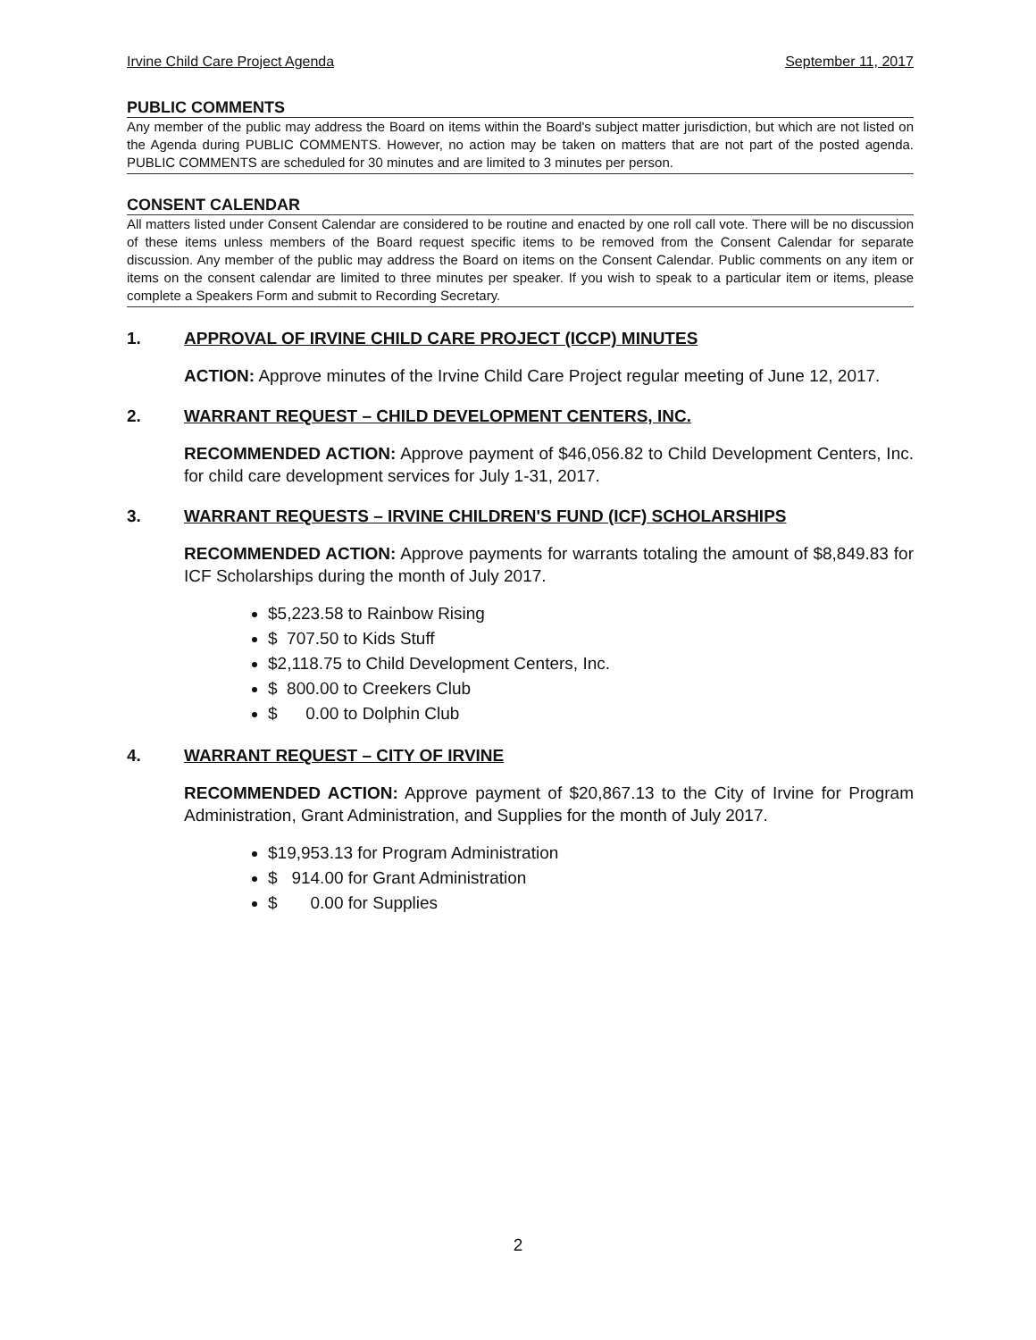Irvine Child Care Project Agenda September 11, 2017
PUBLIC COMMENTS
Any member of the public may address the Board on items within the Board's subject matter jurisdiction, but which are not listed on the Agenda during PUBLIC COMMENTS. However, no action may be taken on matters that are not part of the posted agenda. PUBLIC COMMENTS are scheduled for 30 minutes and are limited to 3 minutes per person.
CONSENT CALENDAR
All matters listed under Consent Calendar are considered to be routine and enacted by one roll call vote. There will be no discussion of these items unless members of the Board request specific items to be removed from the Consent Calendar for separate discussion. Any member of the public may address the Board on items on the Consent Calendar. Public comments on any item or items on the consent calendar are limited to three minutes per speaker. If you wish to speak to a particular item or items, please complete a Speakers Form and submit to Recording Secretary.
1. APPROVAL OF IRVINE CHILD CARE PROJECT (ICCP) MINUTES
ACTION: Approve minutes of the Irvine Child Care Project regular meeting of June 12, 2017.
2. WARRANT REQUEST – CHILD DEVELOPMENT CENTERS, INC.
RECOMMENDED ACTION: Approve payment of $46,056.82 to Child Development Centers, Inc. for child care development services for July 1-31, 2017.
3. WARRANT REQUESTS – IRVINE CHILDREN'S FUND (ICF) SCHOLARSHIPS
RECOMMENDED ACTION: Approve payments for warrants totaling the amount of $8,849.83 for ICF Scholarships during the month of July 2017.
$5,223.58 to Rainbow Rising
$  707.50
to Kids Stuff
$2,118.75 to Child Development Centers, Inc.
$  800.00
to Creekers Club
$      0.00
to Dolphin Club
4. WARRANT REQUEST – CITY OF IRVINE
RECOMMENDED ACTION: Approve payment of $20,867.13 to the City of Irvine for Program Administration, Grant Administration, and Supplies for the month of July 2017.
$19,953.13 for Program Administration
$   914.00
for Grant Administration
$       0.00
for Supplies
2